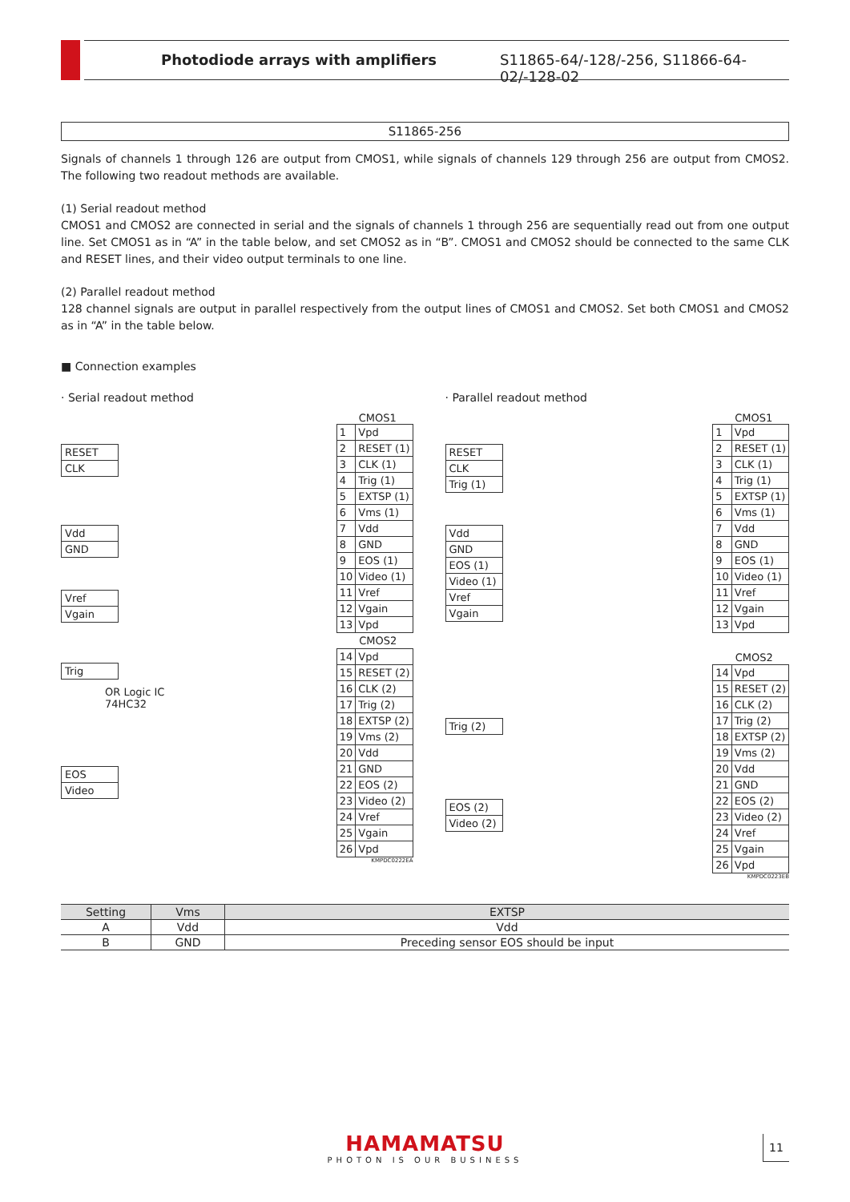Photodiode arrays with amplifiers
S11865-64/-128/-256, S11866-64-02/-128-02
S11865-256
Signals of channels 1 through 126 are output from CMOS1, while signals of channels 129 through 256 are output from CMOS2. The following two readout methods are available.
(1) Serial readout method
CMOS1 and CMOS2 are connected in serial and the signals of channels 1 through 256 are sequentially read out from one output line. Set CMOS1 as in “A” in the table below, and set CMOS2 as in “B”. CMOS1 and CMOS2 should be connected to the same CLK and RESET lines, and their video output terminals to one line.
(2) Parallel readout method
128 channel signals are output in parallel respectively from the output lines of CMOS1 and CMOS2. Set both CMOS1 and CMOS2 as in “A” in the table below.
■ Connection examples
· Serial readout method
| RESET |
| CLK |
| Vdd |
| GND |
| Vref |
| Vgain |
| Trig |
OR Logic IC
74HC32
| EOS |
| Video |
CMOS1
| 1 | Vpd |
| 2 | RESET (1) |
| 3 | CLK (1) |
| 4 | Trig (1) |
| 5 | EXTSP (1) |
| 6 | Vms (1) |
| 7 | Vdd |
| 8 | GND |
| 9 | EOS (1) |
| 10 | Video (1) |
| 11 | Vref |
| 12 | Vgain |
| 13 | Vpd |
| CMOS2 | |
| 14 | Vpd |
| 15 | RESET (2) |
| 16 | CLK (2) |
| 17 | Trig (2) |
| 18 | EXTSP (2) |
| 19 | Vms (2) |
| 20 | Vdd |
| 21 | GND |
| 22 | EOS (2) |
| 23 | Video (2) |
| 24 | Vref |
| 25 | Vgain |
| 26 | Vpd |
KMPDC0222EA
· Parallel readout method
| RESET |
| CLK |
| Trig (1) |
| Vdd |
| GND |
| EOS (1) |
| Video (1) |
| Vref |
| Vgain |
| Trig (2) |
| EOS (2) |
| Video (2) |
CMOS1
| 1 | Vpd |
| 2 | RESET (1) |
| 3 | CLK (1) |
| 4 | Trig (1) |
| 5 | EXTSP (1) |
| 6 | Vms (1) |
| 7 | Vdd |
| 8 | GND |
| 9 | EOS (1) |
| 10 | Video (1) |
| 11 | Vref |
| 12 | Vgain |
| 13 | Vpd |
| CMOS2 | |
| 14 | Vpd |
| 15 | RESET (2) |
| 16 | CLK (2) |
| 17 | Trig (2) |
| 18 | EXTSP (2) |
| 19 | Vms (2) |
| 20 | Vdd |
| 21 | GND |
| 22 | EOS (2) |
| 23 | Video (2) |
| 24 | Vref |
| 25 | Vgain |
| 26 | Vpd |
KMPDC0223EB
| Setting | Vms | EXTSP |
| --- | --- | --- |
| A | Vdd | Vdd |
| B | GND | Preceding sensor EOS should be input |
HAMAMATSU
PHOTON IS OUR BUSINESS
11